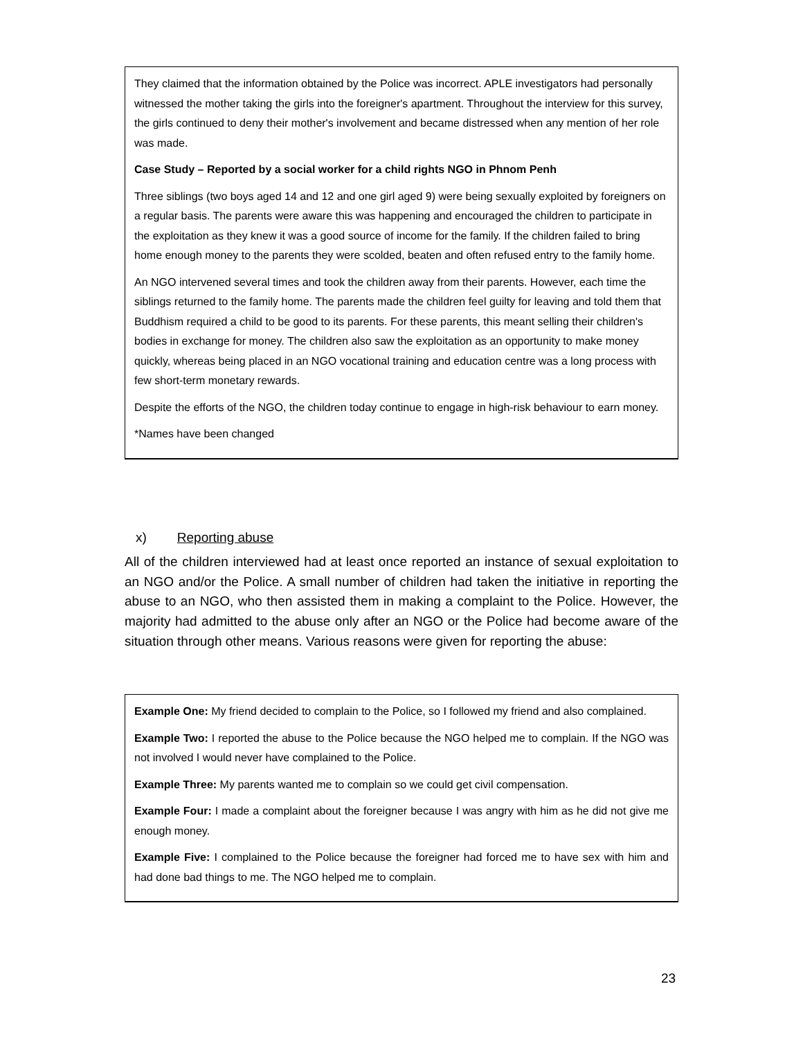They claimed that the information obtained by the Police was incorrect. APLE investigators had personally witnessed the mother taking the girls into the foreigner's apartment. Throughout the interview for this survey, the girls continued to deny their mother's involvement and became distressed when any mention of her role was made.
Case Study – Reported by a social worker for a child rights NGO in Phnom Penh
Three siblings (two boys aged 14 and 12 and one girl aged 9) were being sexually exploited by foreigners on a regular basis. The parents were aware this was happening and encouraged the children to participate in the exploitation as they knew it was a good source of income for the family. If the children failed to bring home enough money to the parents they were scolded, beaten and often refused entry to the family home.
An NGO intervened several times and took the children away from their parents. However, each time the siblings returned to the family home. The parents made the children feel guilty for leaving and told them that Buddhism required a child to be good to its parents. For these parents, this meant selling their children's bodies in exchange for money. The children also saw the exploitation as an opportunity to make money quickly, whereas being placed in an NGO vocational training and education centre was a long process with few short-term monetary rewards.
Despite the efforts of the NGO, the children today continue to engage in high-risk behaviour to earn money.
*Names have been changed
x) Reporting abuse
All of the children interviewed had at least once reported an instance of sexual exploitation to an NGO and/or the Police. A small number of children had taken the initiative in reporting the abuse to an NGO, who then assisted them in making a complaint to the Police. However, the majority had admitted to the abuse only after an NGO or the Police had become aware of the situation through other means. Various reasons were given for reporting the abuse:
Example One: My friend decided to complain to the Police, so I followed my friend and also complained.
Example Two: I reported the abuse to the Police because the NGO helped me to complain. If the NGO was not involved I would never have complained to the Police.
Example Three: My parents wanted me to complain so we could get civil compensation.
Example Four: I made a complaint about the foreigner because I was angry with him as he did not give me enough money.
Example Five: I complained to the Police because the foreigner had forced me to have sex with him and had done bad things to me. The NGO helped me to complain.
23